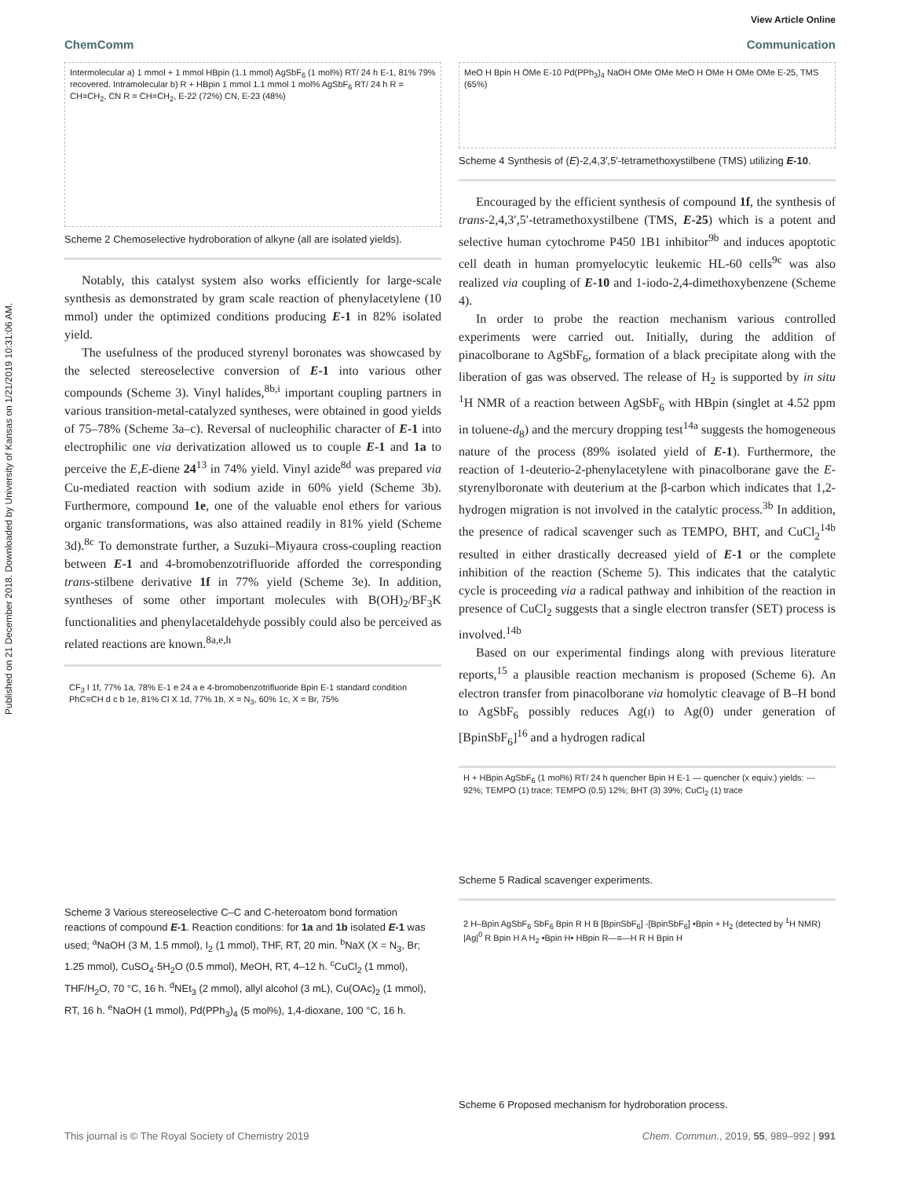Published on 21 December 2018. Downloaded by University of Kansas on 1/21/2019 10:31:06 AM.
View Article Online
ChemComm Communication
Intermolecular a) 1 mmol + 1 mmol HBpin (1.1 mmol) AgSbF<sub>6</sub> (1 mol%) RT/ 24 h E-1, 81% 79% recovered. Intramolecular b) R + HBpin 1 mmol 1.1 mmol 1 mol% AgSbF<sub>6</sub> RT/ 24 h R = CH=CH<sub>2</sub>, CN R = CH=CH<sub>2</sub>, E-22 (72%) CN, E-23 (48%)
Scheme 2 Chemoselective hydroboration of alkyne (all are isolated yields).
Notably, this catalyst system also works efficiently for large-scale synthesis as demonstrated by gram scale reaction of phenylacetylene (10 mmol) under the optimized conditions producing E-1 in 82% isolated yield.
The usefulness of the produced styrenyl boronates was showcased by the selected stereoselective conversion of E-1 into various other compounds (Scheme 3). Vinyl halides,<sup>8b,i</sup> important coupling partners in various transition-metal-catalyzed syntheses, were obtained in good yields of 75–78% (Scheme 3a–c). Reversal of nucleophilic character of E-1 into electrophilic one via derivatization allowed us to couple E-1 and 1a to perceive the E,E-diene 24<sup>13</sup> in 74% yield. Vinyl azide<sup>8d</sup> was prepared via Cu-mediated reaction with sodium azide in 60% yield (Scheme 3b). Furthermore, compound 1e, one of the valuable enol ethers for various organic transformations, was also attained readily in 81% yield (Scheme 3d).<sup>8c</sup> To demonstrate further, a Suzuki–Miyaura cross-coupling reaction between E-1 and 4-bromobenzotrifluoride afforded the corresponding trans-stilbene derivative 1f in 77% yield (Scheme 3e). In addition, syntheses of some other important molecules with B(OH)<sub>2</sub>/BF<sub>3</sub>K functionalities and phenylacetaldehyde possibly could also be perceived as related reactions are known.<sup>8a,e,h</sup>
CF<sub>3</sub> I 1f, 77% 1a, 78% E-1 e 24 a e 4-bromobenzotrifluoride Bpin E-1 standard condition PhC≡CH d c b 1e, 81% Cl X 1d, 77% 1b, X = N<sub>3</sub>, 60% 1c, X = Br, 75%
Scheme 3 Various stereoselective C–C and C-heteroatom bond formation reactions of compound E-1. Reaction conditions: for 1a and 1b isolated E-1 was used; <sup>a</sup>NaOH (3 M, 1.5 mmol), I<sub>2</sub> (1 mmol), THF, RT, 20 min. <sup>b</sup>NaX (X = N<sub>3</sub>, Br; 1.25 mmol), CuSO<sub>4</sub>·5H<sub>2</sub>O (0.5 mmol), MeOH, RT, 4–12 h. <sup>c</sup>CuCl<sub>2</sub> (1 mmol), THF/H<sub>2</sub>O, 70 °C, 16 h. <sup>d</sup>NEt<sub>3</sub> (2 mmol), allyl alcohol (3 mL), Cu(OAc)<sub>2</sub> (1 mmol), RT, 16 h. <sup>e</sup>NaOH (1 mmol), Pd(PPh<sub>3</sub>)<sub>4</sub> (5 mol%), 1,4-dioxane, 100 °C, 16 h.
MeO H Bpin H OMe E-10 Pd(PPh<sub>3</sub>)<sub>4</sub> NaOH OMe OMe MeO H OMe H OMe OMe E-25, TMS (65%)
Scheme 4 Synthesis of (E)-2,4,3′,5′-tetramethoxystilbene (TMS) utilizing E-10.
Encouraged by the efficient synthesis of compound 1f, the synthesis of trans-2,4,3′,5′-tetramethoxystilbene (TMS, E-25) which is a potent and selective human cytochrome P450 1B1 inhibitor<sup>9b</sup> and induces apoptotic cell death in human promyelocytic leukemic HL-60 cells<sup>9c</sup> was also realized via coupling of E-10 and 1-iodo-2,4-dimethoxybenzene (Scheme 4).
In order to probe the reaction mechanism various controlled experiments were carried out. Initially, during the addition of pinacolborane to AgSbF<sub>6</sub>, formation of a black precipitate along with the liberation of gas was observed. The release of H<sub>2</sub> is supported by in situ <sup>1</sup>H NMR of a reaction between AgSbF<sub>6</sub> with HBpin (singlet at 4.52 ppm in toluene-d<sub>8</sub>) and the mercury dropping test<sup>14a</sup> suggests the homogeneous nature of the process (89% isolated yield of E-1). Furthermore, the reaction of 1-deuterio-2-phenylacetylene with pinacolborane gave the E-styrenylboronate with deuterium at the β-carbon which indicates that 1,2-hydrogen migration is not involved in the catalytic process.<sup>3b</sup> In addition, the presence of radical scavenger such as TEMPO, BHT, and CuCl<sub>2</sub><sup>14b</sup> resulted in either drastically decreased yield of E-1 or the complete inhibition of the reaction (Scheme 5). This indicates that the catalytic cycle is proceeding via a radical pathway and inhibition of the reaction in presence of CuCl<sub>2</sub> suggests that a single electron transfer (SET) process is involved.<sup>14b</sup>
Based on our experimental findings along with previous literature reports,<sup>15</sup> a plausible reaction mechanism is proposed (Scheme 6). An electron transfer from pinacolborane via homolytic cleavage of B–H bond to AgSbF<sub>6</sub> possibly reduces Ag(i) to Ag(0) under generation of [BpinSbF<sub>6</sub>]<sup>16</sup> and a hydrogen radical
H + HBpin AgSbF<sub>6</sub> (1 mol%) RT/ 24 h quencher Bpin H E-1 — quencher (x equiv.) yields: --- 92%; TEMPO (1) trace; TEMPO (0.5) 12%; BHT (3) 39%; CuCl<sub>2</sub> (1) trace
Scheme 5 Radical scavenger experiments.
2 H–Bpin AgSbF<sub>6</sub> SbF<sub>6</sub> Bpin R H B [BpinSbF<sub>6</sub>] -[BpinSbF<sub>6</sub>] •Bpin + H<sub>2</sub> (detected by <sup>1</sup>H NMR) |Ag|<sup>0</sup> R Bpin H A H<sub>2</sub> •Bpin H• HBpin R—≡—H R H Bpin H
Scheme 6 Proposed mechanism for hydroboration process.
This journal is © The Royal Society of Chemistry 2019 Chem. Commun., 2019, 55, 989–992 | 991